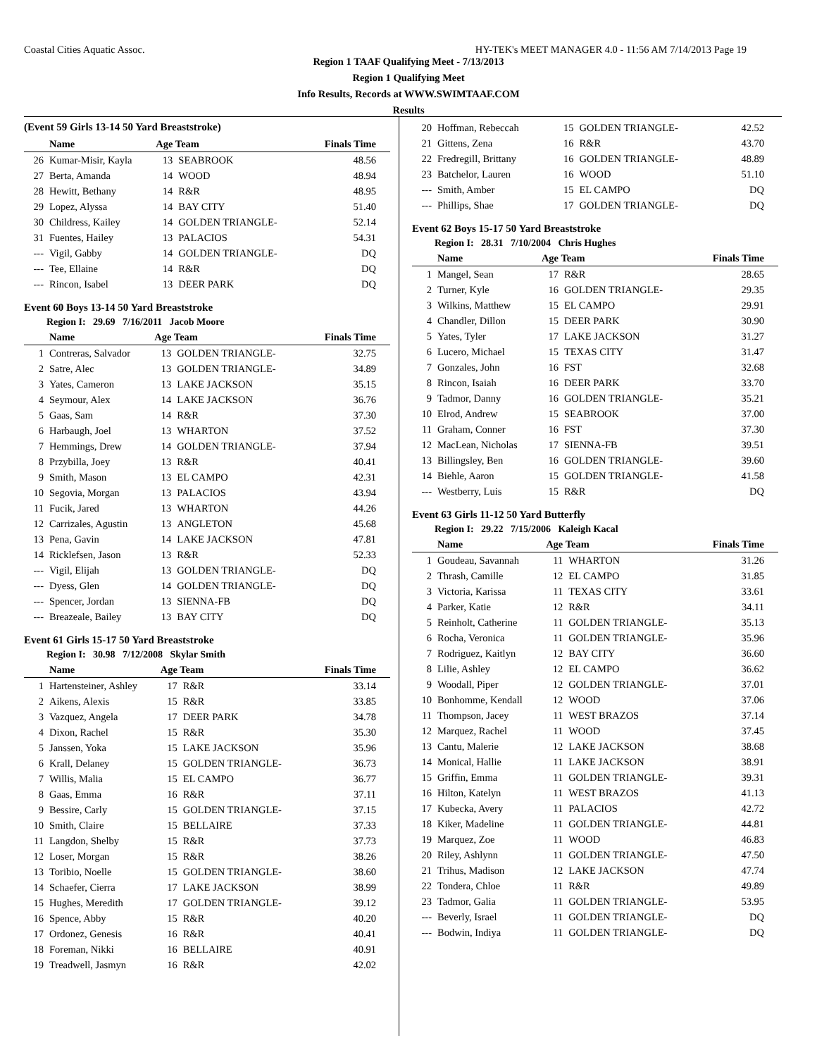Coastal Cities Aquatic Assoc. HY-TEK's MEET MANAGER 4.0 - 11:56 AM 7/14/2013 Page 19
Region 1 TAAF Qualifying Meet - 7/13/2013
Region 1 Qualifying Meet
Info Results, Records at WWW.SWIMTAAF.COM
Results
(Event 59 Girls 13-14 50 Yard Breaststroke)
| | Name | Age Team | | Finals Time |
| --- | --- | --- | --- | --- |
| 26 | Kumar-Misir, Kayla | 13 | SEABROOK | 48.56 |
| 27 | Berta, Amanda | 14 | WOOD | 48.94 |
| 28 | Hewitt, Bethany | 14 | R&R | 48.95 |
| 29 | Lopez, Alyssa | 14 | BAY CITY | 51.40 |
| 30 | Childress, Kailey | 14 | GOLDEN TRIANGLE- | 52.14 |
| 31 | Fuentes, Hailey | 13 | PALACIOS | 54.31 |
| --- | Vigil, Gabby | 14 | GOLDEN TRIANGLE- | DQ |
| --- | Tee, Ellaine | 14 | R&R | DQ |
| --- | Rincon, Isabel | 13 | DEER PARK | DQ |
Event 60 Boys 13-14 50 Yard Breaststroke
Region I: 29.69 7/16/2011 Jacob Moore
| | Name | Age Team | | Finals Time |
| --- | --- | --- | --- | --- |
| 1 | Contreras, Salvador | 13 | GOLDEN TRIANGLE- | 32.75 |
| 2 | Satre, Alec | 13 | GOLDEN TRIANGLE- | 34.89 |
| 3 | Yates, Cameron | 13 | LAKE JACKSON | 35.15 |
| 4 | Seymour, Alex | 14 | LAKE JACKSON | 36.76 |
| 5 | Gaas, Sam | 14 | R&R | 37.30 |
| 6 | Harbaugh, Joel | 13 | WHARTON | 37.52 |
| 7 | Hemmings, Drew | 14 | GOLDEN TRIANGLE- | 37.94 |
| 8 | Przybilla, Joey | 13 | R&R | 40.41 |
| 9 | Smith, Mason | 13 | EL CAMPO | 42.31 |
| 10 | Segovia, Morgan | 13 | PALACIOS | 43.94 |
| 11 | Fucik, Jared | 13 | WHARTON | 44.26 |
| 12 | Carrizales, Agustin | 13 | ANGLETON | 45.68 |
| 13 | Pena, Gavin | 14 | LAKE JACKSON | 47.81 |
| 14 | Ricklefsen, Jason | 13 | R&R | 52.33 |
| --- | Vigil, Elijah | 13 | GOLDEN TRIANGLE- | DQ |
| --- | Dyess, Glen | 14 | GOLDEN TRIANGLE- | DQ |
| --- | Spencer, Jordan | 13 | SIENNA-FB | DQ |
| --- | Breazeale, Bailey | 13 | BAY CITY | DQ |
Event 61 Girls 15-17 50 Yard Breaststroke
Region I: 30.98 7/12/2008 Skylar Smith
| | Name | Age Team | | Finals Time |
| --- | --- | --- | --- | --- |
| 1 | Hartensteiner, Ashley | 17 | R&R | 33.14 |
| 2 | Aikens, Alexis | 15 | R&R | 33.85 |
| 3 | Vazquez, Angela | 17 | DEER PARK | 34.78 |
| 4 | Dixon, Rachel | 15 | R&R | 35.30 |
| 5 | Janssen, Yoka | 15 | LAKE JACKSON | 35.96 |
| 6 | Krall, Delaney | 15 | GOLDEN TRIANGLE- | 36.73 |
| 7 | Willis, Malia | 15 | EL CAMPO | 36.77 |
| 8 | Gaas, Emma | 16 | R&R | 37.11 |
| 9 | Bessire, Carly | 15 | GOLDEN TRIANGLE- | 37.15 |
| 10 | Smith, Claire | 15 | BELLAIRE | 37.33 |
| 11 | Langdon, Shelby | 15 | R&R | 37.73 |
| 12 | Loser, Morgan | 15 | R&R | 38.26 |
| 13 | Toribio, Noelle | 15 | GOLDEN TRIANGLE- | 38.60 |
| 14 | Schaefer, Cierra | 17 | LAKE JACKSON | 38.99 |
| 15 | Hughes, Meredith | 17 | GOLDEN TRIANGLE- | 39.12 |
| 16 | Spence, Abby | 15 | R&R | 40.20 |
| 17 | Ordonez, Genesis | 16 | R&R | 40.41 |
| 18 | Foreman, Nikki | 16 | BELLAIRE | 40.91 |
| 19 | Treadwell, Jasmyn | 16 | R&R | 42.02 |
| 20 | Hoffman, Rebeccah | 15 | GOLDEN TRIANGLE- | 42.52 |
| 21 | Gittens, Zena | 16 | R&R | 43.70 |
| 22 | Fredregill, Brittany | 16 | GOLDEN TRIANGLE- | 48.89 |
| 23 | Batchelor, Lauren | 16 | WOOD | 51.10 |
| --- | Smith, Amber | 15 | EL CAMPO | DQ |
| --- | Phillips, Shae | 17 | GOLDEN TRIANGLE- | DQ |
Event 62 Boys 15-17 50 Yard Breaststroke
Region I: 28.31 7/10/2004 Chris Hughes
| | Name | Age Team | | Finals Time |
| --- | --- | --- | --- | --- |
| 1 | Mangel, Sean | 17 | R&R | 28.65 |
| 2 | Turner, Kyle | 16 | GOLDEN TRIANGLE- | 29.35 |
| 3 | Wilkins, Matthew | 15 | EL CAMPO | 29.91 |
| 4 | Chandler, Dillon | 15 | DEER PARK | 30.90 |
| 5 | Yates, Tyler | 17 | LAKE JACKSON | 31.27 |
| 6 | Lucero, Michael | 15 | TEXAS CITY | 31.47 |
| 7 | Gonzales, John | 16 | FST | 32.68 |
| 8 | Rincon, Isaiah | 16 | DEER PARK | 33.70 |
| 9 | Tadmor, Danny | 16 | GOLDEN TRIANGLE- | 35.21 |
| 10 | Elrod, Andrew | 15 | SEABROOK | 37.00 |
| 11 | Graham, Conner | 16 | FST | 37.30 |
| 12 | MacLean, Nicholas | 17 | SIENNA-FB | 39.51 |
| 13 | Billingsley, Ben | 16 | GOLDEN TRIANGLE- | 39.60 |
| 14 | Biehle, Aaron | 15 | GOLDEN TRIANGLE- | 41.58 |
| --- | Westberry, Luis | 15 | R&R | DQ |
Event 63 Girls 11-12 50 Yard Butterfly
Region I: 29.22 7/15/2006 Kaleigh Kacal
| | Name | Age Team | | Finals Time |
| --- | --- | --- | --- | --- |
| 1 | Goudeau, Savannah | 11 | WHARTON | 31.26 |
| 2 | Thrash, Camille | 12 | EL CAMPO | 31.85 |
| 3 | Victoria, Karissa | 11 | TEXAS CITY | 33.61 |
| 4 | Parker, Katie | 12 | R&R | 34.11 |
| 5 | Reinholt, Catherine | 11 | GOLDEN TRIANGLE- | 35.13 |
| 6 | Rocha, Veronica | 11 | GOLDEN TRIANGLE- | 35.96 |
| 7 | Rodriguez, Kaitlyn | 12 | BAY CITY | 36.60 |
| 8 | Lilie, Ashley | 12 | EL CAMPO | 36.62 |
| 9 | Woodall, Piper | 12 | GOLDEN TRIANGLE- | 37.01 |
| 10 | Bonhomme, Kendall | 12 | WOOD | 37.06 |
| 11 | Thompson, Jacey | 11 | WEST BRAZOS | 37.14 |
| 12 | Marquez, Rachel | 11 | WOOD | 37.45 |
| 13 | Cantu, Malerie | 12 | LAKE JACKSON | 38.68 |
| 14 | Monical, Hallie | 11 | LAKE JACKSON | 38.91 |
| 15 | Griffin, Emma | 11 | GOLDEN TRIANGLE- | 39.31 |
| 16 | Hilton, Katelyn | 11 | WEST BRAZOS | 41.13 |
| 17 | Kubecka, Avery | 11 | PALACIOS | 42.72 |
| 18 | Kiker, Madeline | 11 | GOLDEN TRIANGLE- | 44.81 |
| 19 | Marquez, Zoe | 11 | WOOD | 46.83 |
| 20 | Riley, Ashlynn | 11 | GOLDEN TRIANGLE- | 47.50 |
| 21 | Trihus, Madison | 12 | LAKE JACKSON | 47.74 |
| 22 | Tondera, Chloe | 11 | R&R | 49.89 |
| 23 | Tadmor, Galia | 11 | GOLDEN TRIANGLE- | 53.95 |
| --- | Beverly, Israel | 11 | GOLDEN TRIANGLE- | DQ |
| --- | Bodwin, Indiya | 11 | GOLDEN TRIANGLE- | DQ |